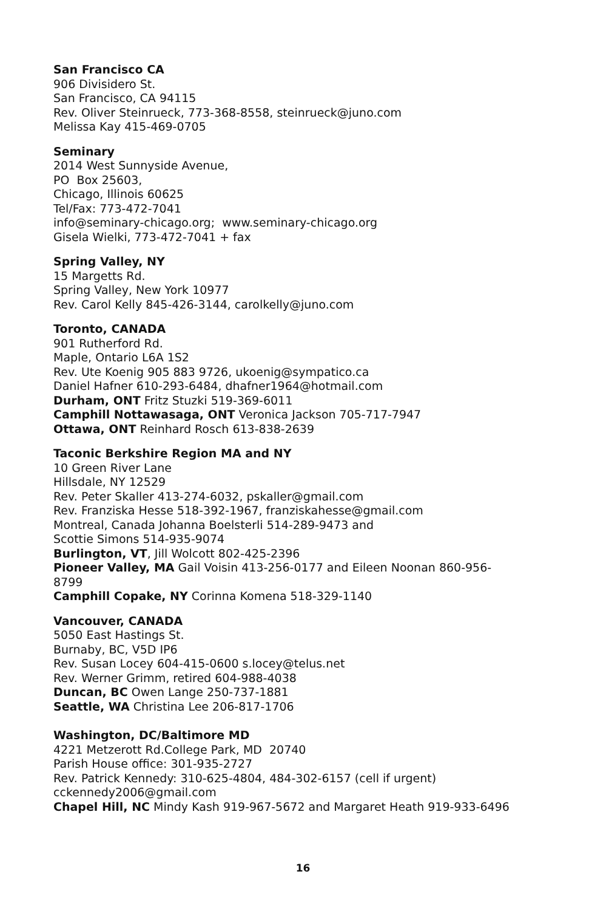San Francisco CA
906 Divisidero St.
San Francisco, CA 94115
Rev. Oliver Steinrueck, 773-368-8558, steinrueck@juno.com
Melissa Kay 415-469-0705
Seminary
2014 West Sunnyside Avenue,
PO Box 25603,
Chicago, Illinois 60625
Tel/Fax: 773-472-7041
info@seminary-chicago.org; www.seminary-chicago.org
Gisela Wielki, 773-472-7041 + fax
Spring Valley, NY
15 Margetts Rd.
Spring Valley, New York 10977
Rev. Carol Kelly 845-426-3144, carolkelly@juno.com
Toronto, CANADA
901 Rutherford Rd.
Maple, Ontario L6A 1S2
Rev. Ute Koenig 905 883 9726, ukoenig@sympatico.ca
Daniel Hafner 610-293-6484, dhafner1964@hotmail.com
Durham, ONT Fritz Stuzki 519-369-6011
Camphill Nottawasaga, ONT Veronica Jackson 705-717-7947
Ottawa, ONT Reinhard Rosch 613-838-2639
Taconic Berkshire Region MA and NY
10 Green River Lane
Hillsdale, NY 12529
Rev. Peter Skaller 413-274-6032, pskaller@gmail.com
Rev. Franziska Hesse 518-392-1967, franziskahesse@gmail.com
Montreal, Canada Johanna Boelsterli 514-289-9473 and
Scottie Simons 514-935-9074
Burlington, VT, Jill Wolcott 802-425-2396
Pioneer Valley, MA Gail Voisin 413-256-0177 and Eileen Noonan 860-956-
8799
Camphill Copake, NY Corinna Komena 518-329-1140
Vancouver, CANADA
5050 East Hastings St.
Burnaby, BC, V5D IP6
Rev. Susan Locey 604-415-0600 s.locey@telus.net
Rev. Werner Grimm, retired 604-988-4038
Duncan, BC Owen Lange 250-737-1881
Seattle, WA Christina Lee 206-817-1706
Washington, DC/Baltimore MD
4221 Metzerott Rd.College Park, MD 20740
Parish House office: 301-935-2727
Rev. Patrick Kennedy: 310-625-4804, 484-302-6157 (cell if urgent)
cckennedy2006@gmail.com
Chapel Hill, NC Mindy Kash 919-967-5672 and Margaret Heath 919-933-6496
16